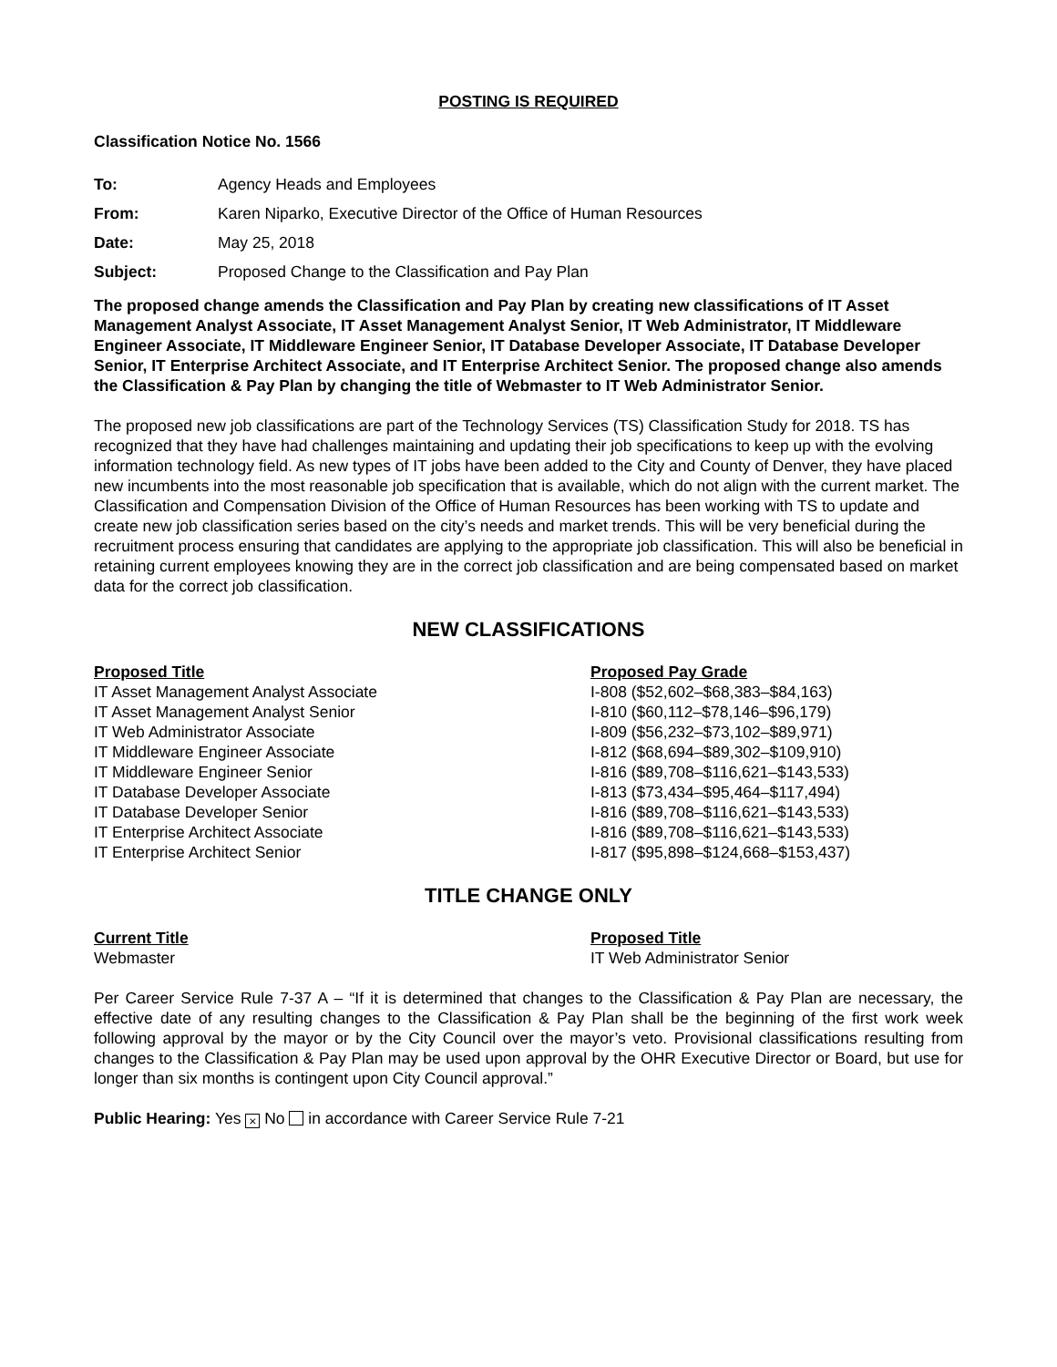POSTING IS REQUIRED
Classification Notice No. 1566
| To: | Agency Heads and Employees |
| From: | Karen Niparko, Executive Director of the Office of Human Resources |
| Date: | May 25, 2018 |
| Subject: | Proposed Change to the Classification and Pay Plan |
The proposed change amends the Classification and Pay Plan by creating new classifications of IT Asset Management Analyst Associate, IT Asset Management Analyst Senior, IT Web Administrator, IT Middleware Engineer Associate, IT Middleware Engineer Senior, IT Database Developer Associate, IT Database Developer Senior, IT Enterprise Architect Associate, and IT Enterprise Architect Senior. The proposed change also amends the Classification & Pay Plan by changing the title of Webmaster to IT Web Administrator Senior.
The proposed new job classifications are part of the Technology Services (TS) Classification Study for 2018. TS has recognized that they have had challenges maintaining and updating their job specifications to keep up with the evolving information technology field. As new types of IT jobs have been added to the City and County of Denver, they have placed new incumbents into the most reasonable job specification that is available, which do not align with the current market. The Classification and Compensation Division of the Office of Human Resources has been working with TS to update and create new job classification series based on the city’s needs and market trends. This will be very beneficial during the recruitment process ensuring that candidates are applying to the appropriate job classification. This will also be beneficial in retaining current employees knowing they are in the correct job classification and are being compensated based on market data for the correct job classification.
NEW CLASSIFICATIONS
| Proposed Title | Proposed Pay Grade |
| --- | --- |
| IT Asset Management Analyst Associate | I-808 ($52,602–$68,383–$84,163) |
| IT Asset Management Analyst Senior | I-810 ($60,112–$78,146–$96,179) |
| IT Web Administrator Associate | I-809 ($56,232–$73,102–$89,971) |
| IT Middleware Engineer Associate | I-812 ($68,694–$89,302–$109,910) |
| IT Middleware Engineer Senior | I-816 ($89,708–$116,621–$143,533) |
| IT Database Developer Associate | I-813 ($73,434–$95,464–$117,494) |
| IT Database Developer Senior | I-816 ($89,708–$116,621–$143,533) |
| IT Enterprise Architect Associate | I-816 ($89,708–$116,621–$143,533) |
| IT Enterprise Architect Senior | I-817 ($95,898–$124,668–$153,437) |
TITLE CHANGE ONLY
| Current Title | Proposed Title |
| --- | --- |
| Webmaster | IT Web Administrator Senior |
Per Career Service Rule 7-37 A – “If it is determined that changes to the Classification & Pay Plan are necessary, the effective date of any resulting changes to the Classification & Pay Plan shall be the beginning of the first work week following approval by the mayor or by the City Council over the mayor’s veto. Provisional classifications resulting from changes to the Classification & Pay Plan may be used upon approval by the OHR Executive Director or Board, but use for longer than six months is contingent upon City Council approval.”
Public Hearing: Yes × No in accordance with Career Service Rule 7-21